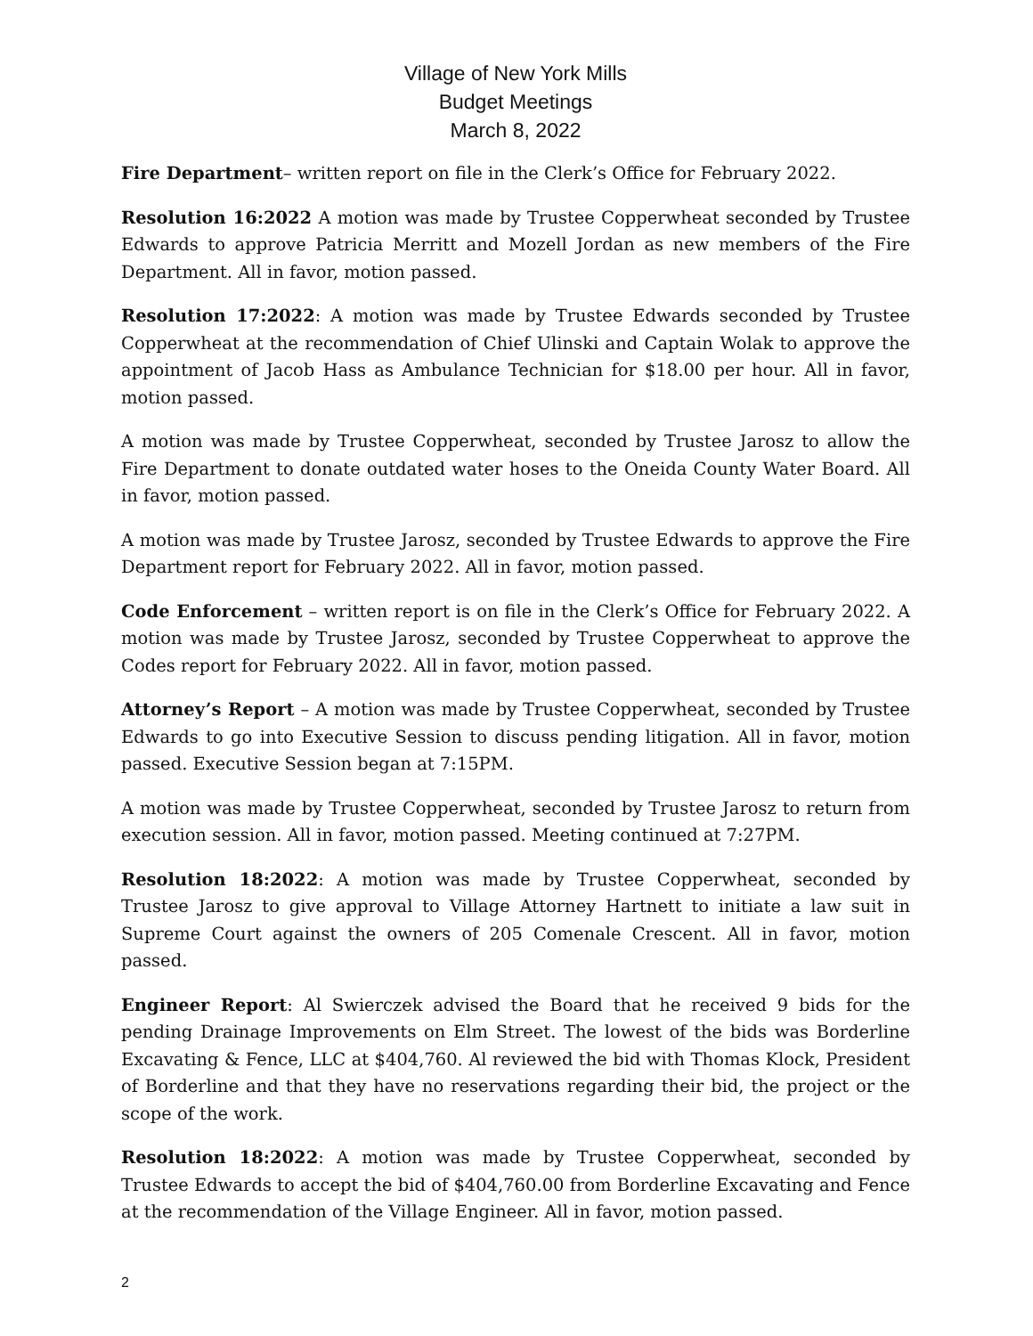Village of New York Mills
Budget Meetings
March 8, 2022
Fire Department– written report on file in the Clerk’s Office for February 2022.
Resolution 16:2022 A motion was made by Trustee Copperwheat seconded by Trustee Edwards to approve Patricia Merritt and Mozell Jordan as new members of the Fire Department. All in favor, motion passed.
Resolution 17:2022: A motion was made by Trustee Edwards seconded by Trustee Copperwheat at the recommendation of Chief Ulinski and Captain Wolak to approve the appointment of Jacob Hass as Ambulance Technician for $18.00 per hour. All in favor, motion passed.
A motion was made by Trustee Copperwheat, seconded by Trustee Jarosz to allow the Fire Department to donate outdated water hoses to the Oneida County Water Board. All in favor, motion passed.
A motion was made by Trustee Jarosz, seconded by Trustee Edwards to approve the Fire Department report for February 2022. All in favor, motion passed.
Code Enforcement – written report is on file in the Clerk’s Office for February 2022. A motion was made by Trustee Jarosz, seconded by Trustee Copperwheat to approve the Codes report for February 2022. All in favor, motion passed.
Attorney’s Report – A motion was made by Trustee Copperwheat, seconded by Trustee Edwards to go into Executive Session to discuss pending litigation. All in favor, motion passed. Executive Session began at 7:15PM.
A motion was made by Trustee Copperwheat, seconded by Trustee Jarosz to return from execution session. All in favor, motion passed. Meeting continued at 7:27PM.
Resolution 18:2022: A motion was made by Trustee Copperwheat, seconded by Trustee Jarosz to give approval to Village Attorney Hartnett to initiate a law suit in Supreme Court against the owners of 205 Comenale Crescent. All in favor, motion passed.
Engineer Report: Al Swierczek advised the Board that he received 9 bids for the pending Drainage Improvements on Elm Street. The lowest of the bids was Borderline Excavating & Fence, LLC at $404,760. Al reviewed the bid with Thomas Klock, President of Borderline and that they have no reservations regarding their bid, the project or the scope of the work.
Resolution 18:2022: A motion was made by Trustee Copperwheat, seconded by Trustee Edwards to accept the bid of $404,760.00 from Borderline Excavating and Fence at the recommendation of the Village Engineer. All in favor, motion passed.
2